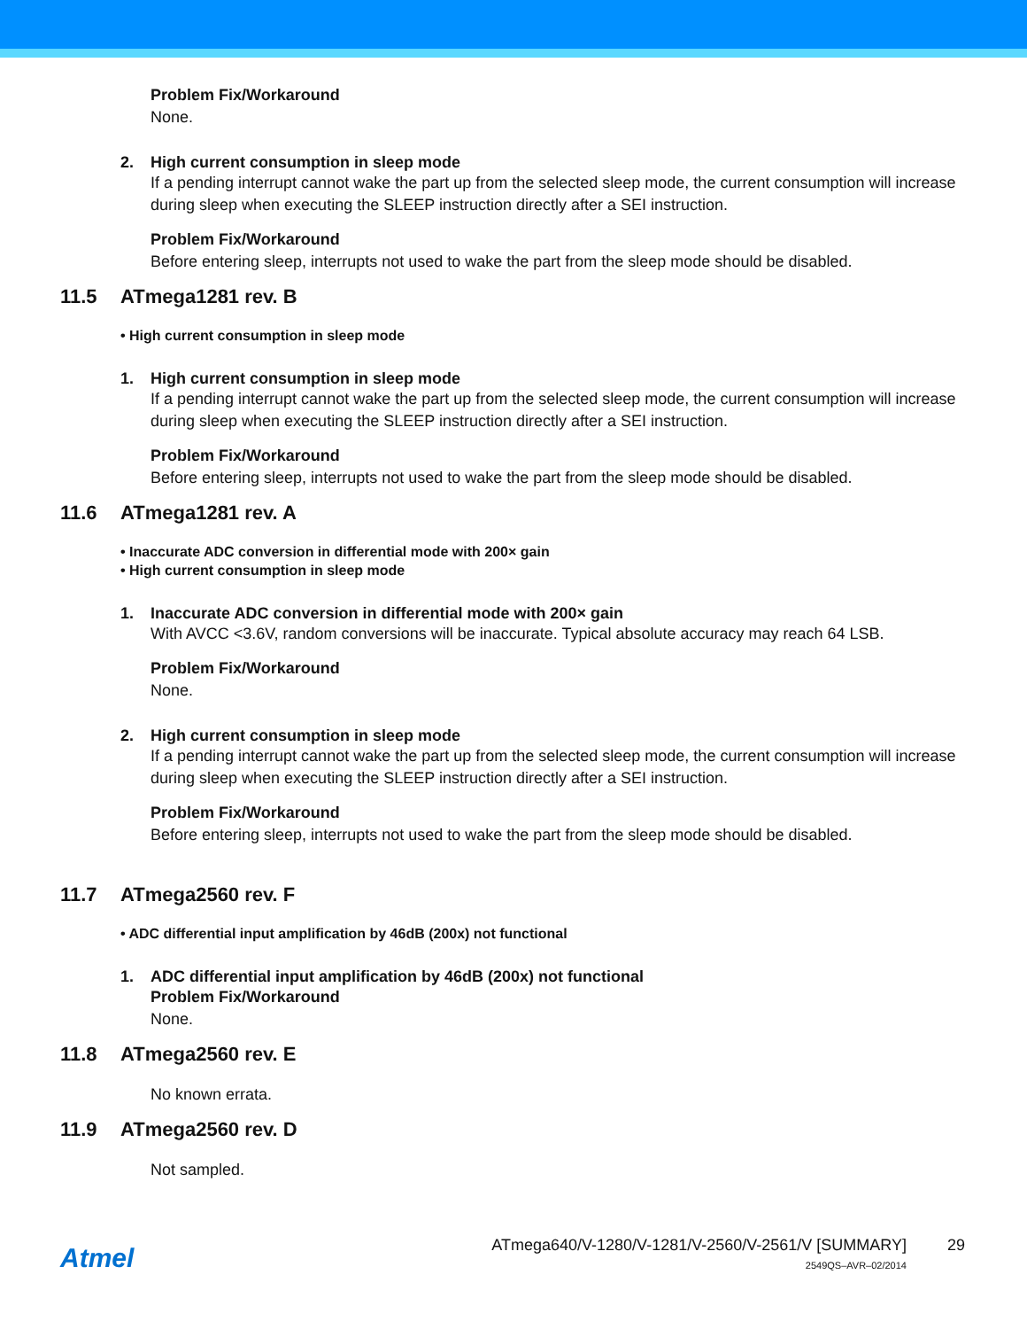Problem Fix/Workaround
None.
2. High current consumption in sleep mode
If a pending interrupt cannot wake the part up from the selected sleep mode, the current consumption will increase during sleep when executing the SLEEP instruction directly after a SEI instruction.
Problem Fix/Workaround
Before entering sleep, interrupts not used to wake the part from the sleep mode should be disabled.
11.5 ATmega1281 rev. B
• High current consumption in sleep mode
1. High current consumption in sleep mode
If a pending interrupt cannot wake the part up from the selected sleep mode, the current consumption will increase during sleep when executing the SLEEP instruction directly after a SEI instruction.
Problem Fix/Workaround
Before entering sleep, interrupts not used to wake the part from the sleep mode should be disabled.
11.6 ATmega1281 rev. A
• Inaccurate ADC conversion in differential mode with 200× gain
• High current consumption in sleep mode
1. Inaccurate ADC conversion in differential mode with 200× gain
With AVCC <3.6V, random conversions will be inaccurate. Typical absolute accuracy may reach 64 LSB.
Problem Fix/Workaround
None.
2. High current consumption in sleep mode
If a pending interrupt cannot wake the part up from the selected sleep mode, the current consumption will increase during sleep when executing the SLEEP instruction directly after a SEI instruction.
Problem Fix/Workaround
Before entering sleep, interrupts not used to wake the part from the sleep mode should be disabled.
11.7 ATmega2560 rev. F
• ADC differential input amplification by 46dB (200x) not functional
1. ADC differential input amplification by 46dB (200x) not functional
Problem Fix/Workaround
None.
11.8 ATmega2560 rev. E
No known errata.
11.9 ATmega2560 rev. D
Not sampled.
Atmel
ATmega640/V-1280/V-1281/V-2560/V-2561/V [SUMMARY]
2549QS–AVR–02/2014
29